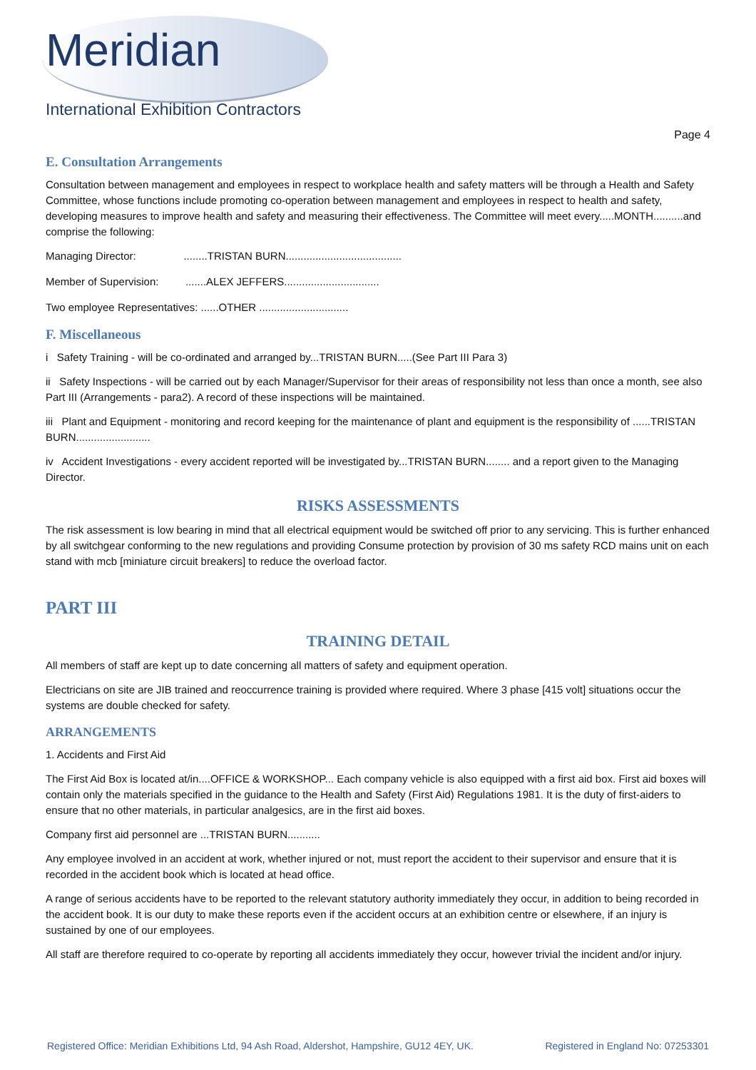Meridian
International Exhibition Contractors
Page 4
E. Consultation Arrangements
Consultation between management and employees in respect to workplace health and safety matters will be through a Health and Safety Committee, whose functions include promoting co-operation between management and employees in respect to health and safety, developing measures to improve health and safety and measuring their effectiveness. The Committee will meet every.....MONTH..........and comprise the following:
Managing Director: ........TRISTAN BURN.......................................
Member of Supervision: .......ALEX JEFFERS................................
Two employee Representatives: ......OTHER ..............................
F. Miscellaneous
i Safety Training - will be co-ordinated and arranged by...TRISTAN BURN.....(See Part III Para 3)
ii Safety Inspections - will be carried out by each Manager/Supervisor for their areas of responsibility not less than once a month, see also Part III (Arrangements - para2). A record of these inspections will be maintained.
iii Plant and Equipment - monitoring and record keeping for the maintenance of plant and equipment is the responsibility of ......TRISTAN BURN.........................
iv Accident Investigations - every accident reported will be investigated by...TRISTAN BURN........ and a report given to the Managing Director.
RISKS ASSESSMENTS
The risk assessment is low bearing in mind that all electrical equipment would be switched off prior to any servicing. This is further enhanced by all switchgear conforming to the new regulations and providing Consume protection by provision of 30 ms safety RCD mains unit on each stand with mcb [miniature circuit breakers] to reduce the overload factor.
PART III
TRAINING DETAIL
All members of staff are kept up to date concerning all matters of safety and equipment operation.
Electricians on site are JIB trained and reoccurrence training is provided where required. Where 3 phase [415 volt] situations occur the systems are double checked for safety.
ARRANGEMENTS
1. Accidents and First Aid
The First Aid Box is located at/in....OFFICE & WORKSHOP... Each company vehicle is also equipped with a first aid box. First aid boxes will contain only the materials specified in the guidance to the Health and Safety (First Aid) Regulations 1981. It is the duty of first-aiders to ensure that no other materials, in particular analgesics, are in the first aid boxes.
Company first aid personnel are ...TRISTAN BURN...........
Any employee involved in an accident at work, whether injured or not, must report the accident to their supervisor and ensure that it is recorded in the accident book which is located at head office.
A range of serious accidents have to be reported to the relevant statutory authority immediately they occur, in addition to being recorded in the accident book. It is our duty to make these reports even if the accident occurs at an exhibition centre or elsewhere, if an injury is sustained by one of our employees.
All staff are therefore required to co-operate by reporting all accidents immediately they occur, however trivial the incident and/or injury.
Registered Office: Meridian Exhibitions Ltd, 94 Ash Road, Aldershot, Hampshire, GU12 4EY, UK. Registered in England No: 07253301